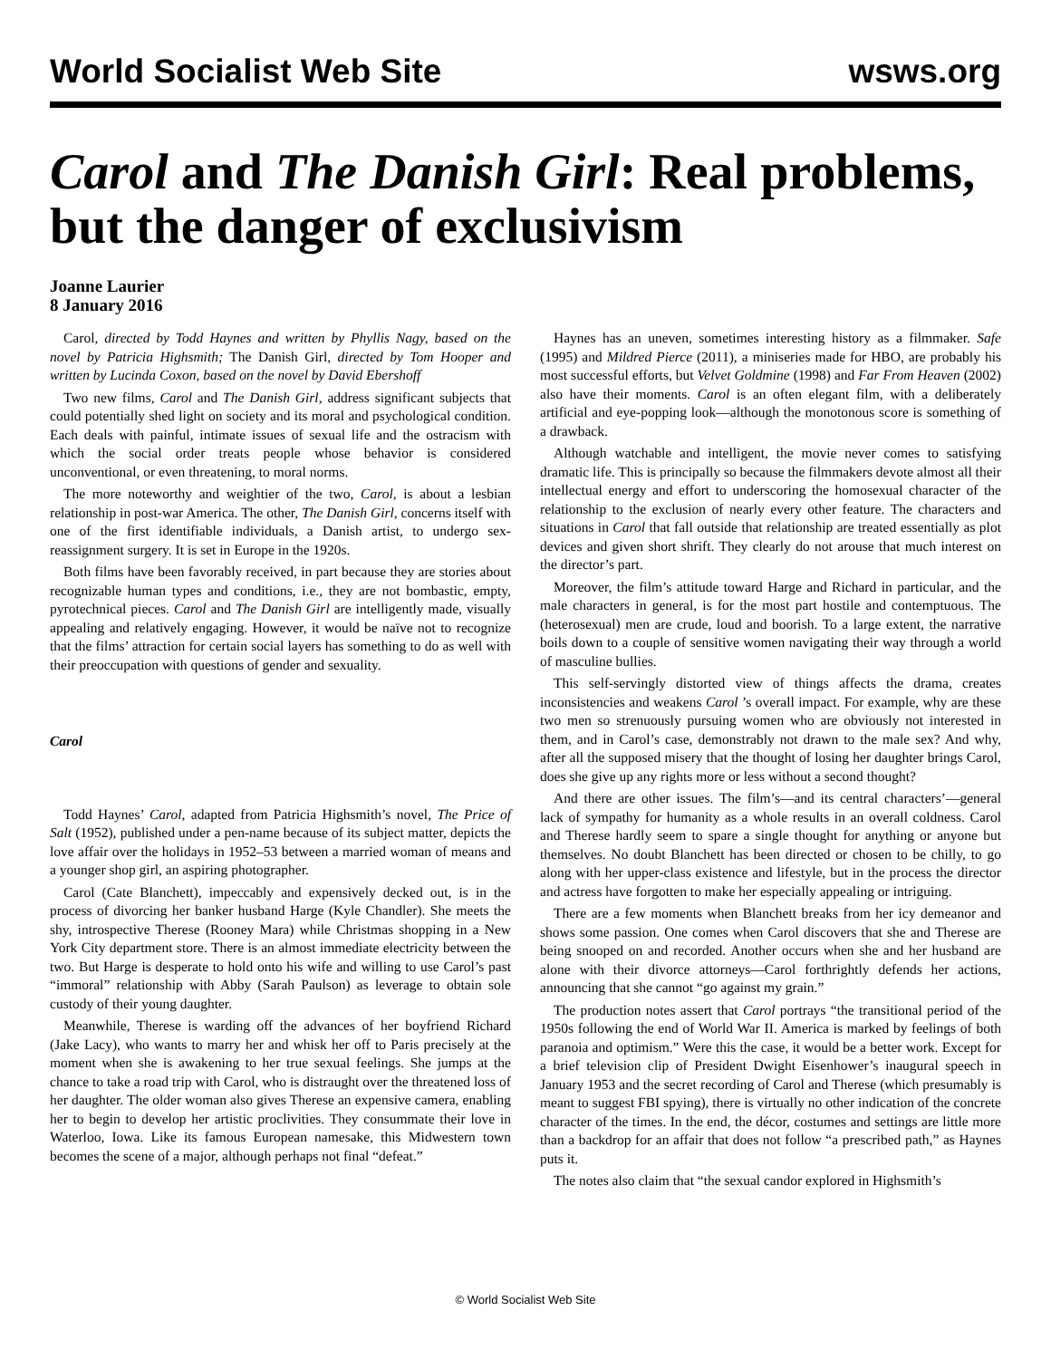World Socialist Web Site wsws.org
Carol and The Danish Girl: Real problems, but the danger of exclusivism
Joanne Laurier
8 January 2016
Carol, directed by Todd Haynes and written by Phyllis Nagy, based on the novel by Patricia Highsmith; The Danish Girl, directed by Tom Hooper and written by Lucinda Coxon, based on the novel by David Ebershoff
Two new films, Carol and The Danish Girl, address significant subjects that could potentially shed light on society and its moral and psychological condition. Each deals with painful, intimate issues of sexual life and the ostracism with which the social order treats people whose behavior is considered unconventional, or even threatening, to moral norms.
The more noteworthy and weightier of the two, Carol, is about a lesbian relationship in post-war America. The other, The Danish Girl, concerns itself with one of the first identifiable individuals, a Danish artist, to undergo sex-reassignment surgery. It is set in Europe in the 1920s.
Both films have been favorably received, in part because they are stories about recognizable human types and conditions, i.e., they are not bombastic, empty, pyrotechnical pieces. Carol and The Danish Girl are intelligently made, visually appealing and relatively engaging. However, it would be naïve not to recognize that the films’ attraction for certain social layers has something to do as well with their preoccupation with questions of gender and sexuality.
Carol
Todd Haynes’ Carol, adapted from Patricia Highsmith’s novel, The Price of Salt (1952), published under a pen-name because of its subject matter, depicts the love affair over the holidays in 1952–53 between a married woman of means and a younger shop girl, an aspiring photographer.
Carol (Cate Blanchett), impeccably and expensively decked out, is in the process of divorcing her banker husband Harge (Kyle Chandler). She meets the shy, introspective Therese (Rooney Mara) while Christmas shopping in a New York City department store. There is an almost immediate electricity between the two. But Harge is desperate to hold onto his wife and willing to use Carol’s past “immoral” relationship with Abby (Sarah Paulson) as leverage to obtain sole custody of their young daughter.
Meanwhile, Therese is warding off the advances of her boyfriend Richard (Jake Lacy), who wants to marry her and whisk her off to Paris precisely at the moment when she is awakening to her true sexual feelings. She jumps at the chance to take a road trip with Carol, who is distraught over the threatened loss of her daughter. The older woman also gives Therese an expensive camera, enabling her to begin to develop her artistic proclivities. They consummate their love in Waterloo, Iowa. Like its famous European namesake, this Midwestern town becomes the scene of a major, although perhaps not final “defeat.”
Haynes has an uneven, sometimes interesting history as a filmmaker. Safe (1995) and Mildred Pierce (2011), a miniseries made for HBO, are probably his most successful efforts, but Velvet Goldmine (1998) and Far From Heaven (2002) also have their moments. Carol is an often elegant film, with a deliberately artificial and eye-popping look—although the monotonous score is something of a drawback.
Although watchable and intelligent, the movie never comes to satisfying dramatic life. This is principally so because the filmmakers devote almost all their intellectual energy and effort to underscoring the homosexual character of the relationship to the exclusion of nearly every other feature. The characters and situations in Carol that fall outside that relationship are treated essentially as plot devices and given short shrift. They clearly do not arouse that much interest on the director’s part.
Moreover, the film’s attitude toward Harge and Richard in particular, and the male characters in general, is for the most part hostile and contemptuous. The (heterosexual) men are crude, loud and boorish. To a large extent, the narrative boils down to a couple of sensitive women navigating their way through a world of masculine bullies.
This self-servingly distorted view of things affects the drama, creates inconsistencies and weakens Carol ’s overall impact. For example, why are these two men so strenuously pursuing women who are obviously not interested in them, and in Carol’s case, demonstrably not drawn to the male sex? And why, after all the supposed misery that the thought of losing her daughter brings Carol, does she give up any rights more or less without a second thought?
And there are other issues. The film’s—and its central characters’—general lack of sympathy for humanity as a whole results in an overall coldness. Carol and Therese hardly seem to spare a single thought for anything or anyone but themselves. No doubt Blanchett has been directed or chosen to be chilly, to go along with her upper-class existence and lifestyle, but in the process the director and actress have forgotten to make her especially appealing or intriguing.
There are a few moments when Blanchett breaks from her icy demeanor and shows some passion. One comes when Carol discovers that she and Therese are being snooped on and recorded. Another occurs when she and her husband are alone with their divorce attorneys—Carol forthrightly defends her actions, announcing that she cannot “go against my grain.”
The production notes assert that Carol portrays “the transitional period of the 1950s following the end of World War II. America is marked by feelings of both paranoia and optimism.” Were this the case, it would be a better work. Except for a brief television clip of President Dwight Eisenhower’s inaugural speech in January 1953 and the secret recording of Carol and Therese (which presumably is meant to suggest FBI spying), there is virtually no other indication of the concrete character of the times. In the end, the décor, costumes and settings are little more than a backdrop for an affair that does not follow “a prescribed path,” as Haynes puts it.
The notes also claim that “the sexual candor explored in Highsmith’s
© World Socialist Web Site